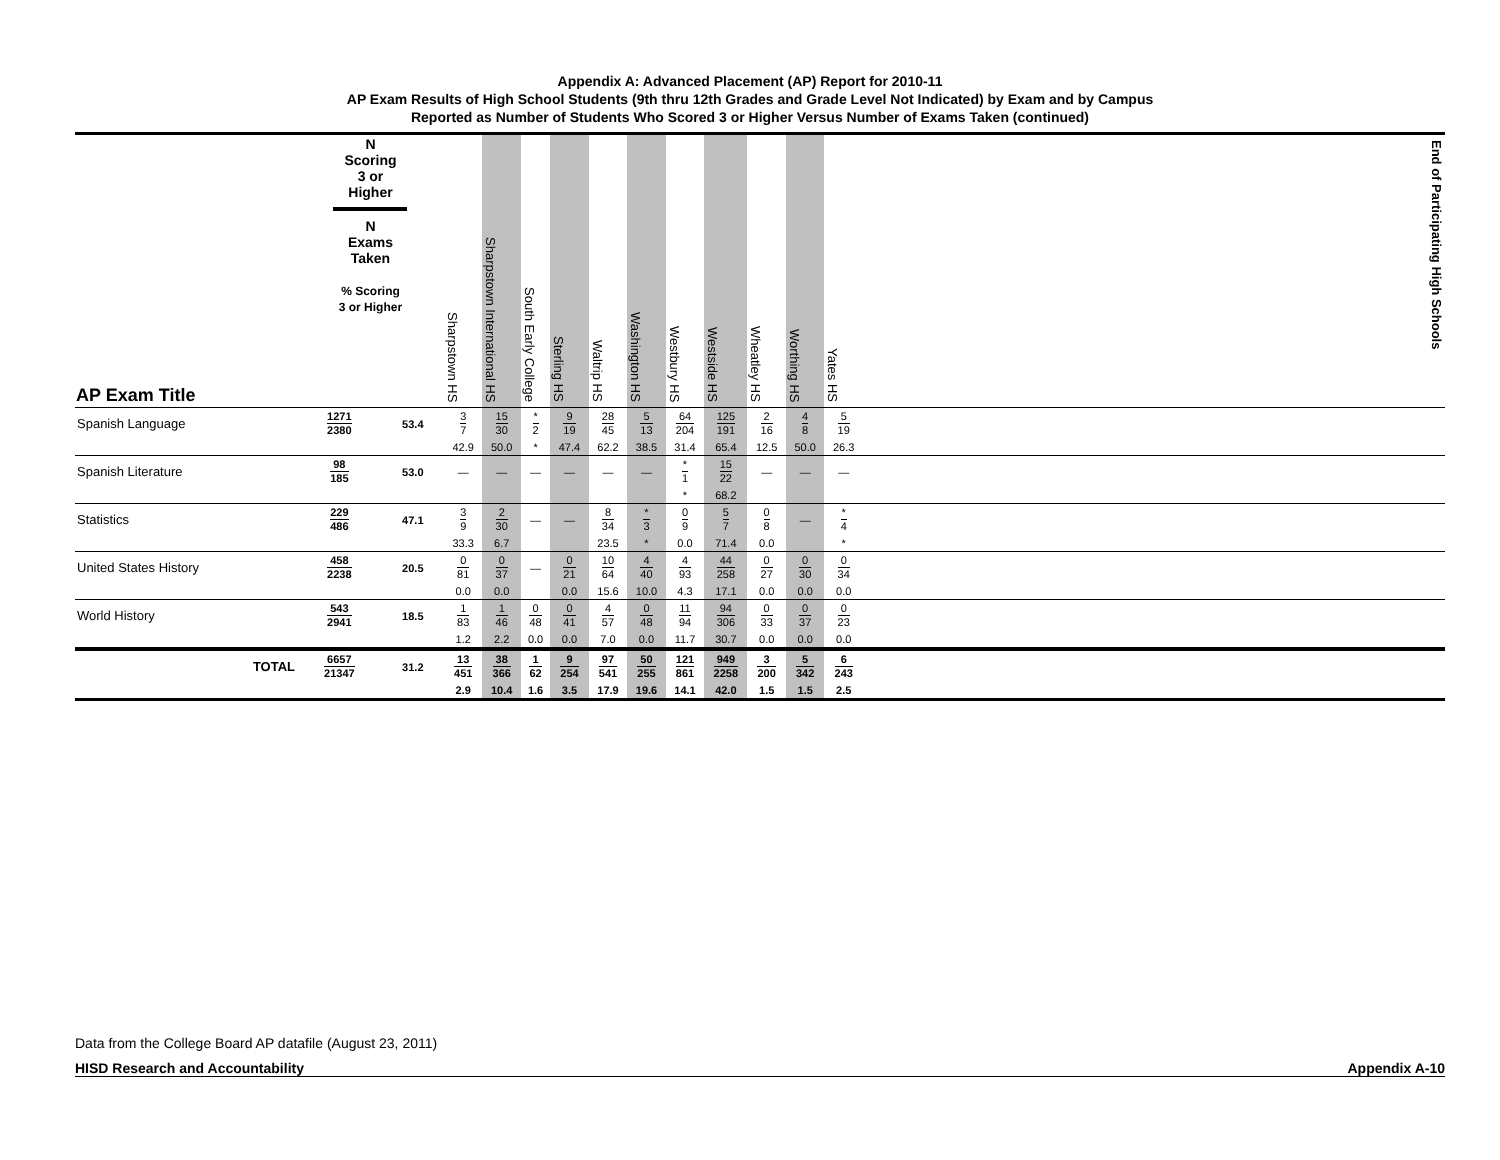Appendix A: Advanced Placement (AP) Report for 2010-11
AP Exam Results of High School Students (9th thru 12th Grades and Grade Level Not Indicated) by Exam and by Campus
Reported as Number of Students Who Scored 3 or Higher Versus Number of Exams Taken (continued)
| AP Exam Title | N Scoring 3 or Higher N Exams Taken % Scoring 3 or Higher | | Sharpstown HS | Sharpstown International HS | South Early College | Sterling HS | Waltrip HS | Washington HS | Westbury HS | Westside HS | Wheatley HS | Worthing HS | Yates HS | End of Participating High Schools |
| --- | --- | --- | --- | --- | --- | --- | --- | --- | --- | --- | --- | --- | --- | --- |
| Spanish Language | 1271 2380 | 53.4 | 3 7 | 15 30 | * 2 | 9 19 | 28 45 | 5 13 | 64 204 | 125 191 | 2 16 | 4 8 | 5 19 | |
| | | | 42.9 | 50.0 | * | 47.4 | 62.2 | 38.5 | 31.4 | 65.4 | 12.5 | 50.0 | 26.3 | |
| Spanish Literature | 98 185 | 53.0 | — | — | — | — | — | — | * 1 | 15 22 | — | — | — | |
| | | | | | | | | | * | 68.2 | | | | |
| Statistics | 229 486 | 47.1 | 3 9 | 2 30 | — | — | 8 34 | * 3 | 0 9 | 5 7 | 0 8 | — | * 4 | |
| | | | 33.3 | 6.7 | | | 23.5 | * | 0.0 | 71.4 | 0.0 | | * | |
| United States History | 458 2238 | 20.5 | 0 81 | 0 37 | — | 0 21 | 10 64 | 4 40 | 4 93 | 44 258 | 0 27 | 0 30 | 0 34 | |
| | | | 0.0 | 0.0 | | 0.0 | 15.6 | 10.0 | 4.3 | 17.1 | 0.0 | 0.0 | 0.0 | |
| World History | 543 2941 | 18.5 | 1 83 | 1 46 | 0 48 | 0 41 | 4 57 | 0 48 | 11 94 | 94 306 | 0 33 | 0 37 | 0 23 | |
| | | | 1.2 | 2.2 | 0.0 | 0.0 | 7.0 | 0.0 | 11.7 | 30.7 | 0.0 | 0.0 | 0.0 | |
| TOTAL | 6657 21347 | 31.2 | 13 451 | 38 366 | 1 62 | 9 254 | 97 541 | 50 255 | 121 861 | 949 2258 | 3 200 | 5 342 | 6 243 | |
| | | | 2.9 | 10.4 | 1.6 | 3.5 | 17.9 | 19.6 | 14.1 | 42.0 | 1.5 | 1.5 | 2.5 | |
Data from the College Board AP datafile (August 23, 2011)
HISD Research and Accountability Appendix A-10